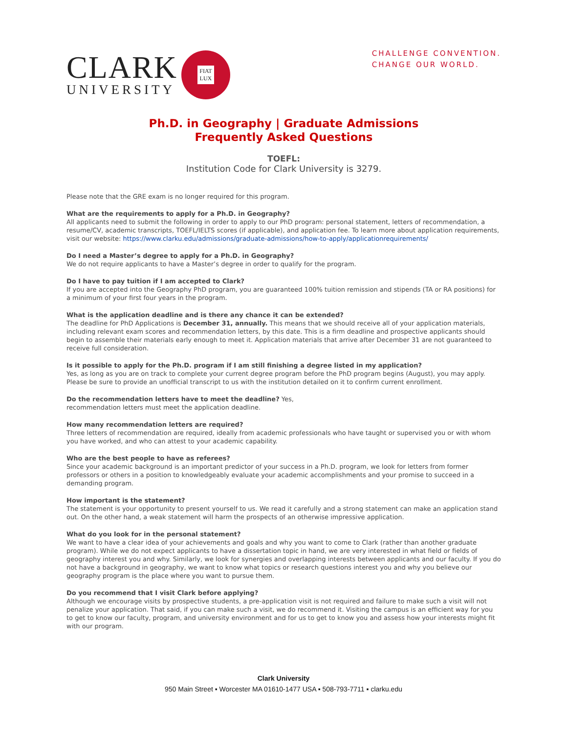CLARK
UNIVERSITY
FIAT
LUX
CHALLENGE CONVENTION.
CHANGE OUR WORLD.
Ph.D. in Geography | Graduate Admissions
Frequently Asked Questions
TOEFL:
Institution Code for Clark University is 3279.
Please note that the GRE exam is no longer required for this program.
What are the requirements to apply for a Ph.D. in Geography?
All applicants need to submit the following in order to apply to our PhD program: personal statement, letters of recommendation, a resume/CV, academic transcripts, TOEFL/IELTS scores (if applicable), and application fee. To learn more about application requirements, visit our website: https://www.clarku.edu/admissions/graduate-admissions/how-to-apply/applicationrequirements/
Do I need a Master’s degree to apply for a Ph.D. in Geography?
We do not require applicants to have a Master’s degree in order to qualify for the program.
Do I have to pay tuition if I am accepted to Clark?
If you are accepted into the Geography PhD program, you are guaranteed 100% tuition remission and stipends (TA or RA positions) for a minimum of your first four years in the program.
What is the application deadline and is there any chance it can be extended?
The deadline for PhD Applications is December 31, annually. This means that we should receive all of your application materials, including relevant exam scores and recommendation letters, by this date. This is a firm deadline and prospective applicants should begin to assemble their materials early enough to meet it. Application materials that arrive after December 31 are not guaranteed to receive full consideration.
Is it possible to apply for the Ph.D. program if I am still finishing a degree listed in my application?
Yes, as long as you are on track to complete your current degree program before the PhD program begins (August), you may apply. Please be sure to provide an unofficial transcript to us with the institution detailed on it to confirm current enrollment.
Do the recommendation letters have to meet the deadline? Yes,
recommendation letters must meet the application deadline.
How many recommendation letters are required?
Three letters of recommendation are required, ideally from academic professionals who have taught or supervised you or with whom you have worked, and who can attest to your academic capability.
Who are the best people to have as referees?
Since your academic background is an important predictor of your success in a Ph.D. program, we look for letters from former professors or others in a position to knowledgeably evaluate your academic accomplishments and your promise to succeed in a demanding program.
How important is the statement?
The statement is your opportunity to present yourself to us. We read it carefully and a strong statement can make an application stand out. On the other hand, a weak statement will harm the prospects of an otherwise impressive application.
What do you look for in the personal statement?
We want to have a clear idea of your achievements and goals and why you want to come to Clark (rather than another graduate program). While we do not expect applicants to have a dissertation topic in hand, we are very interested in what field or fields of geography interest you and why. Similarly, we look for synergies and overlapping interests between applicants and our faculty. If you do not have a background in geography, we want to know what topics or research questions interest you and why you believe our geography program is the place where you want to pursue them.
Do you recommend that I visit Clark before applying?
Although we encourage visits by prospective students, a pre-application visit is not required and failure to make such a visit will not penalize your application. That said, if you can make such a visit, we do recommend it. Visiting the campus is an efficient way for you to get to know our faculty, program, and university environment and for us to get to know you and assess how your interests might fit with our program.
Clark University
950 Main Street ▪ Worcester MA 01610-1477 USA ▪ 508-793-7711 ▪ clarku.edu